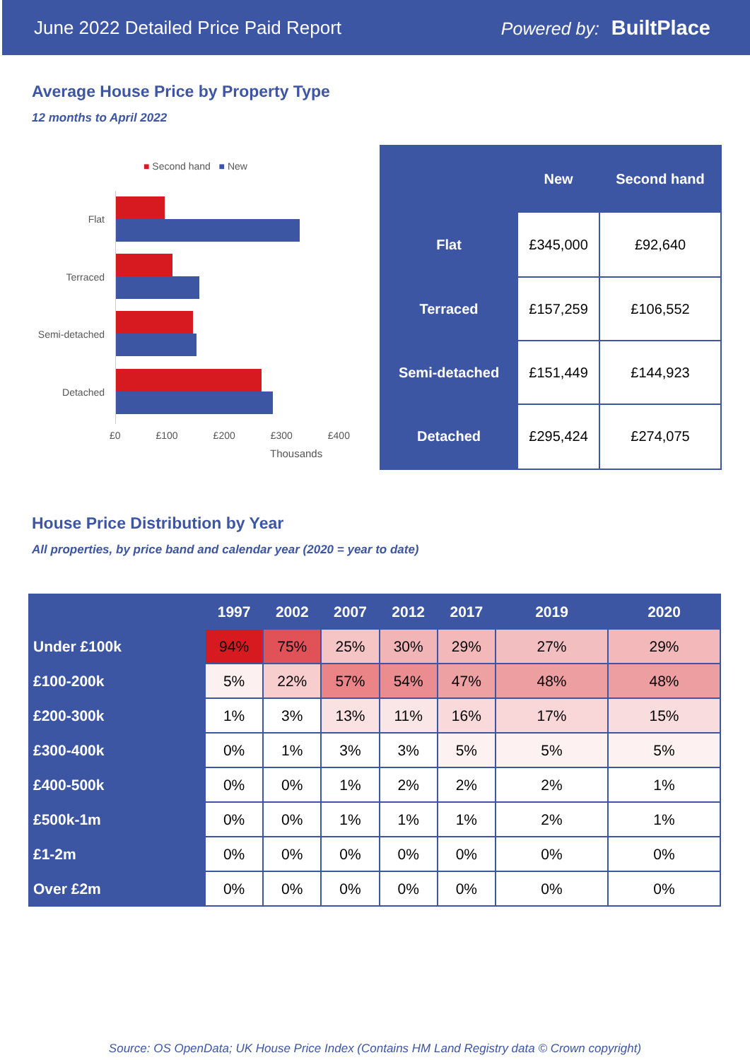June 2022 Detailed Price Paid Report Powered by: BuiltPlace
Average House Price by Property Type
12 months to April 2022
■ Second hand ■ New
Flat
Terraced
Semi-detached
Detached
£0 £100 £200 £300 £400
Thousands
| | New | Second hand |
| --- | --- | --- |
| Flat | £345,000 | £92,640 |
| Terraced | £157,259 | £106,552 |
| Semi-detached | £151,449 | £144,923 |
| Detached | £295,424 | £274,075 |
House Price Distribution by Year
All properties, by price band and calendar year (2020 = year to date)
| | 1997 | 2002 | 2007 | 2012 | 2017 | 2019 | 2020 |
| --- | --- | --- | --- | --- | --- | --- | --- |
| Under £100k | 94% | 75% | 25% | 30% | 29% | 27% | 29% |
| £100-200k | 5% | 22% | 57% | 54% | 47% | 48% | 48% |
| £200-300k | 1% | 3% | 13% | 11% | 16% | 17% | 15% |
| £300-400k | 0% | 1% | 3% | 3% | 5% | 5% | 5% |
| £400-500k | 0% | 0% | 1% | 2% | 2% | 2% | 1% |
| £500k-1m | 0% | 0% | 1% | 1% | 1% | 2% | 1% |
| £1-2m | 0% | 0% | 0% | 0% | 0% | 0% | 0% |
| Over £2m | 0% | 0% | 0% | 0% | 0% | 0% | 0% |
Source: OS OpenData; UK House Price Index (Contains HM Land Registry data © Crown copyright)